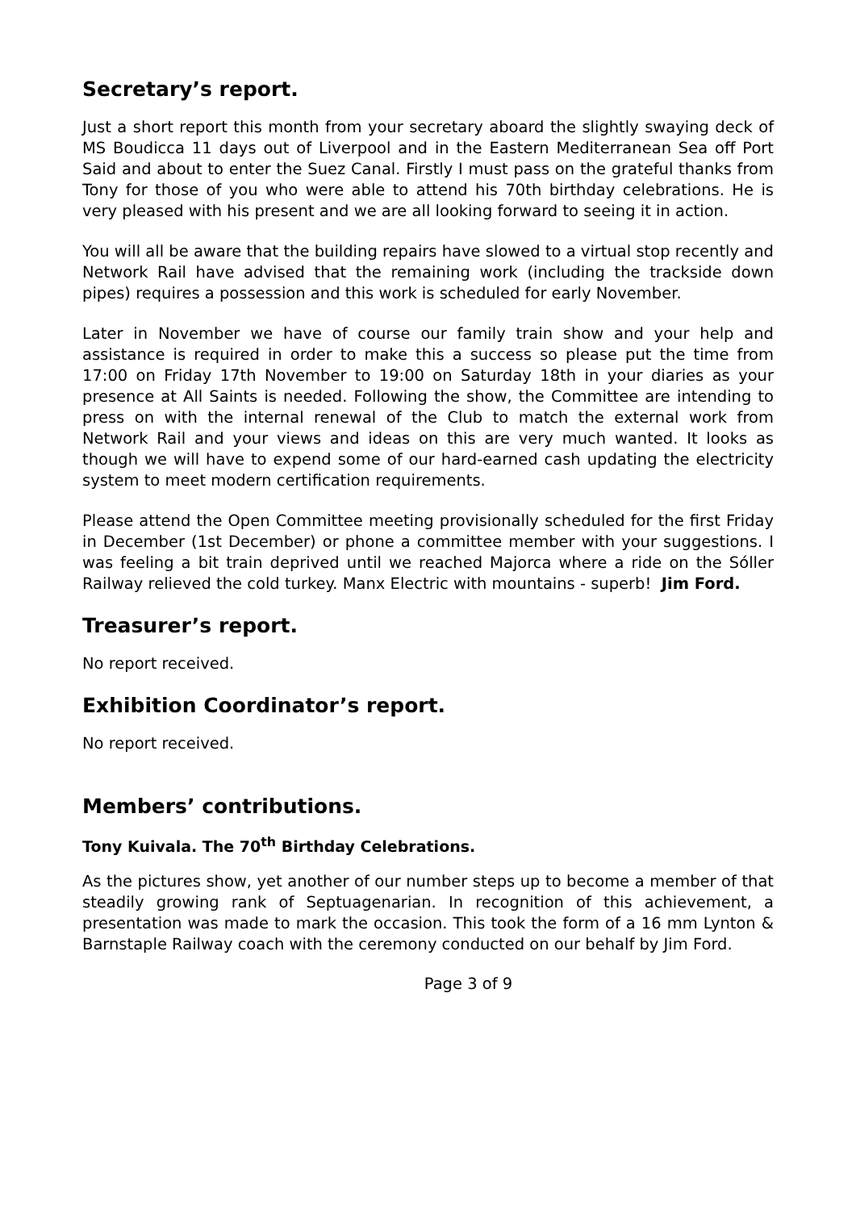Secretary’s report.
Just a short report this month from your secretary aboard the slightly swaying deck of MS Boudicca 11 days out of Liverpool and in the Eastern Mediterranean Sea off Port Said and about to enter the Suez Canal. Firstly I must pass on the grateful thanks from Tony for those of you who were able to attend his 70th birthday celebrations. He is very pleased with his present and we are all looking forward to seeing it in action.
You will all be aware that the building repairs have slowed to a virtual stop recently and Network Rail have advised that the remaining work (including the trackside down pipes) requires a possession and this work is scheduled for early November.
Later in November we have of course our family train show and your help and assistance is required in order to make this a success so please put the time from 17:00 on Friday 17th November to 19:00 on Saturday 18th in your diaries as your presence at All Saints is needed. Following the show, the Committee are intending to press on with the internal renewal of the Club to match the external work from Network Rail and your views and ideas on this are very much wanted. It looks as though we will have to expend some of our hard-earned cash updating the electricity system to meet modern certification requirements.
Please attend the Open Committee meeting provisionally scheduled for the first Friday in December (1st December) or phone a committee member with your suggestions. I was feeling a bit train deprived until we reached Majorca where a ride on the Sóller Railway relieved the cold turkey. Manx Electric with mountains - superb! Jim Ford.
Treasurer’s report.
No report received.
Exhibition Coordinator’s report.
No report received.
Members’ contributions.
Tony Kuivala. The 70<sup>th</sup> Birthday Celebrations.
As the pictures show, yet another of our number steps up to become a member of that steadily growing rank of Septuagenarian. In recognition of this achievement, a presentation was made to mark the occasion. This took the form of a 16 mm Lynton & Barnstaple Railway coach with the ceremony conducted on our behalf by Jim Ford.
Page 3 of 9